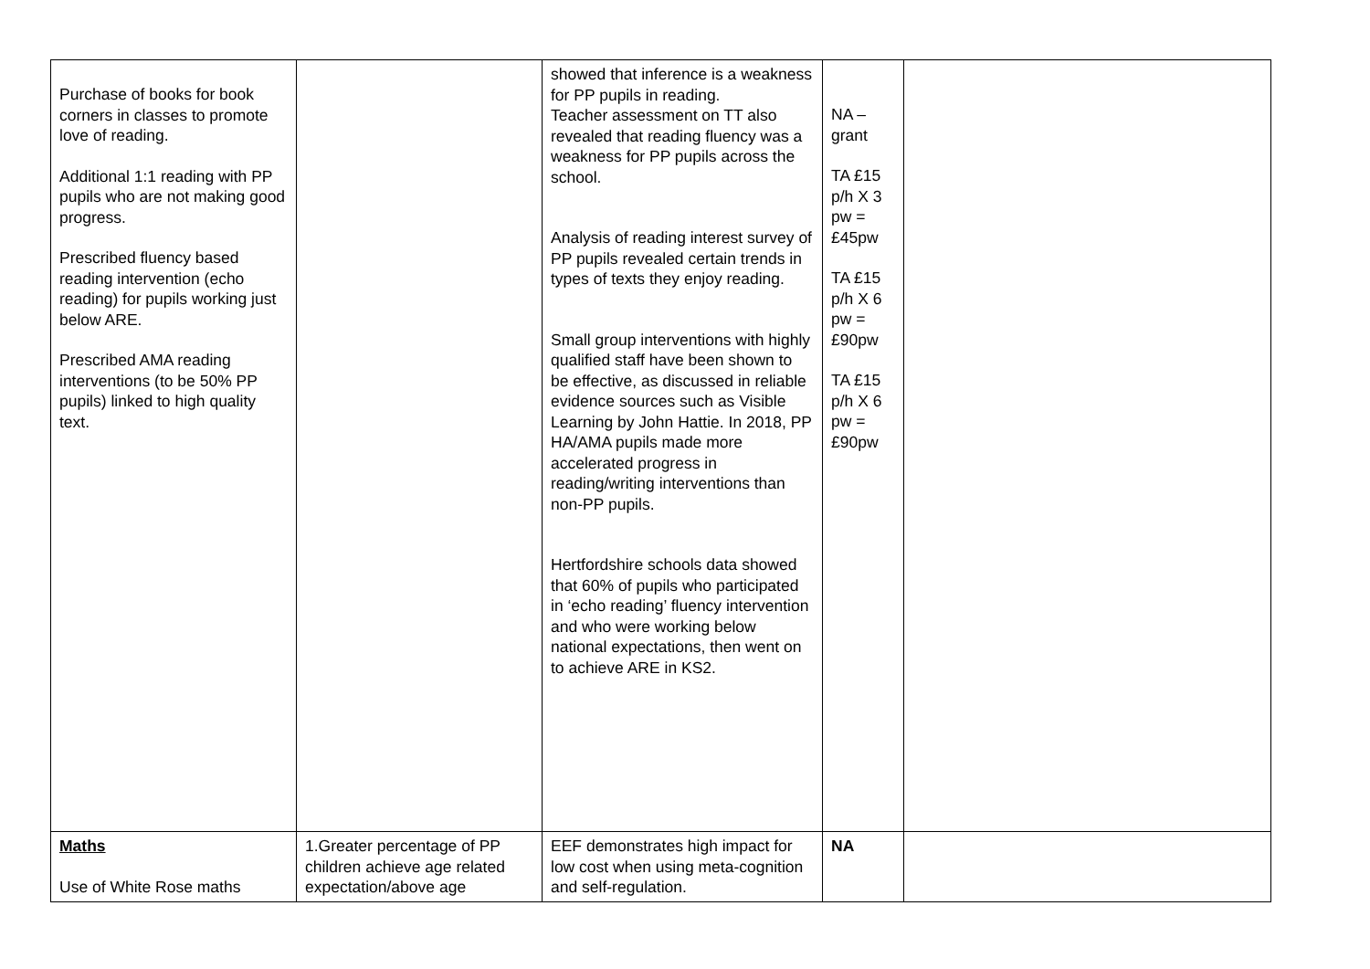| Purchase of books for book corners in classes to promote love of reading. Additional 1:1 reading with PP pupils who are not making good progress. Prescribed fluency based reading intervention (echo reading) for pupils working just below ARE. Prescribed AMA reading interventions (to be 50% PP pupils) linked to high quality text. | | showed that inference is a weakness for PP pupils in reading. Teacher assessment on TT also revealed that reading fluency was a weakness for PP pupils across the school. Analysis of reading interest survey of PP pupils revealed certain trends in types of texts they enjoy reading. Small group interventions with highly qualified staff have been shown to be effective, as discussed in reliable evidence sources such as Visible Learning by John Hattie. In 2018, PP HA/AMA pupils made more accelerated progress in reading/writing interventions than non-PP pupils. Hertfordshire schools data showed that 60% of pupils who participated in ‘echo reading’ fluency intervention and who were working below national expectations, then went on to achieve ARE in KS2. | NA – grant TA £15 p/h X 3 pw = £45pw TA £15 p/h X 6 pw = £90pw TA £15 p/h X 6 pw = £90pw | |
| Maths Use of White Rose maths | 1.Greater percentage of PP children achieve age related expectation/above age | EEF demonstrates high impact for low cost when using meta-cognition and self-regulation. | NA | |